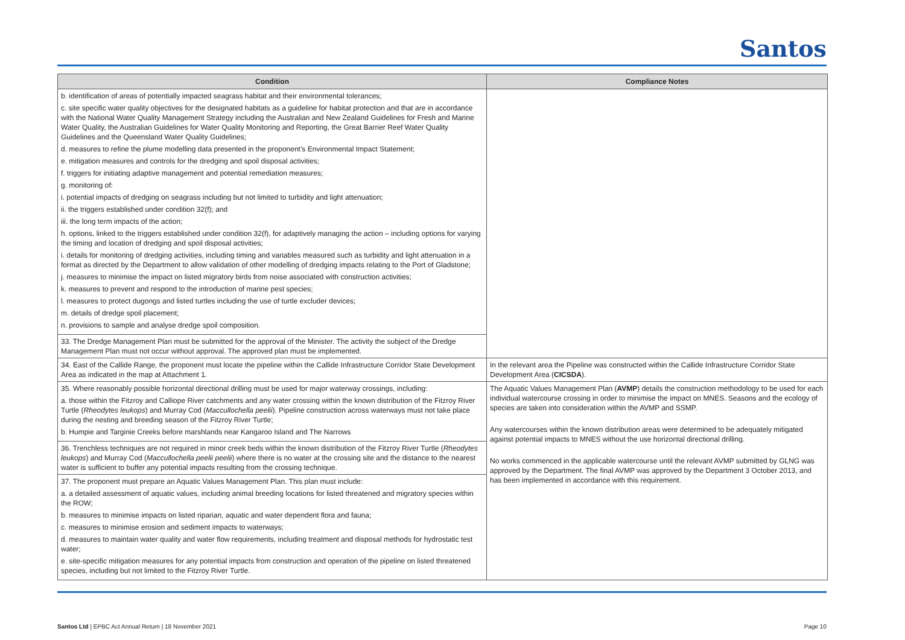Santos
| Condition | Compliance Notes |
| --- | --- |
| b. identification of areas of potentially impacted seagrass habitat and their environmental tolerances; c. site specific water quality objectives for the designated habitats as a guideline for habitat protection and that are in accordance with the National Water Quality Management Strategy including the Australian and New Zealand Guidelines for Fresh and Marine Water Quality, the Australian Guidelines for Water Quality Monitoring and Reporting, the Great Barrier Reef Water Quality Guidelines and the Queensland Water Quality Guidelines; d. measures to refine the plume modelling data presented in the proponent’s Environmental Impact Statement; e. mitigation measures and controls for the dredging and spoil disposal activities; f. triggers for initiating adaptive management and potential remediation measures; g. monitoring of: i. potential impacts of dredging on seagrass including but not limited to turbidity and light attenuation; ii. the triggers established under condition 32(f); and iii. the long term impacts of the action; h. options, linked to the triggers established under condition 32(f), for adaptively managing the action – including options for varying the timing and location of dredging and spoil disposal activities; i. details for monitoring of dredging activities, including timing and variables measured such as turbidity and light attenuation in a format as directed by the Department to allow validation of other modelling of dredging impacts relating to the Port of Gladstone; j. measures to minimise the impact on listed migratory birds from noise associated with construction activities; k. measures to prevent and respond to the introduction of marine pest species; l. measures to protect dugongs and listed turtles including the use of turtle excluder devices; m. details of dredge spoil placement; n. provisions to sample and analyse dredge spoil composition. | |
| 33. The Dredge Management Plan must be submitted for the approval of the Minister. The activity the subject of the Dredge Management Plan must not occur without approval. The approved plan must be implemented. | |
| 34. East of the Callide Range, the proponent must locate the pipeline within the Callide Infrastructure Corridor State Development Area as indicated in the map at Attachment 1. | In the relevant area the Pipeline was constructed within the Callide Infrastructure Corridor State Development Area ( CICSDA ). |
| 35. Where reasonably possible horizontal directional drilling must be used for major waterway crossings, including: a. those within the Fitzroy and Calliope River catchments and any water crossing within the known distribution of the Fitzroy River Turtle ( Rheodytes leukops ) and Murray Cod ( Maccullochella peelii ). Pipeline construction across waterways must not take place during the nesting and breeding season of the Fitzroy River Turtle; b. Humpie and Targinie Creeks before marshlands near Kangaroo Island and The Narrows | The Aquatic Values Management Plan ( AVMP ) details the construction methodology to be used for each individual watercourse crossing in order to minimise the impact on MNES. Seasons and the ecology of species are taken into consideration within the AVMP and SSMP. Any watercourses within the known distribution areas were determined to be adequately mitigated against potential impacts to MNES without the use horizontal directional drilling. No works commenced in the applicable watercourse until the relevant AVMP submitted by GLNG was approved by the Department. The final AVMP was approved by the Department 3 October 2013, and has been implemented in accordance with this requirement. |
| 36. Trenchless techniques are not required in minor creek beds within the known distribution of the Fitzroy River Turtle ( Rheodytes leukops ) and Murray Cod ( Maccullochella peelii peelii ) where there is no water at the crossing site and the distance to the nearest water is sufficient to buffer any potential impacts resulting from the crossing technique. | |
| 37. The proponent must prepare an Aquatic Values Management Plan. This plan must include: a. a detailed assessment of aquatic values, including animal breeding locations for listed threatened and migratory species within the ROW; b. measures to minimise impacts on listed riparian, aquatic and water dependent flora and fauna; c. measures to minimise erosion and sediment impacts to waterways; d. measures to maintain water quality and water flow requirements, including treatment and disposal methods for hydrostatic test water; e. site-specific mitigation measures for any potential impacts from construction and operation of the pipeline on listed threatened species, including but not limited to the Fitzroy River Turtle. | |
Santos Ltd | EPBC Act Annual Return | 18 November 2021 Page 10